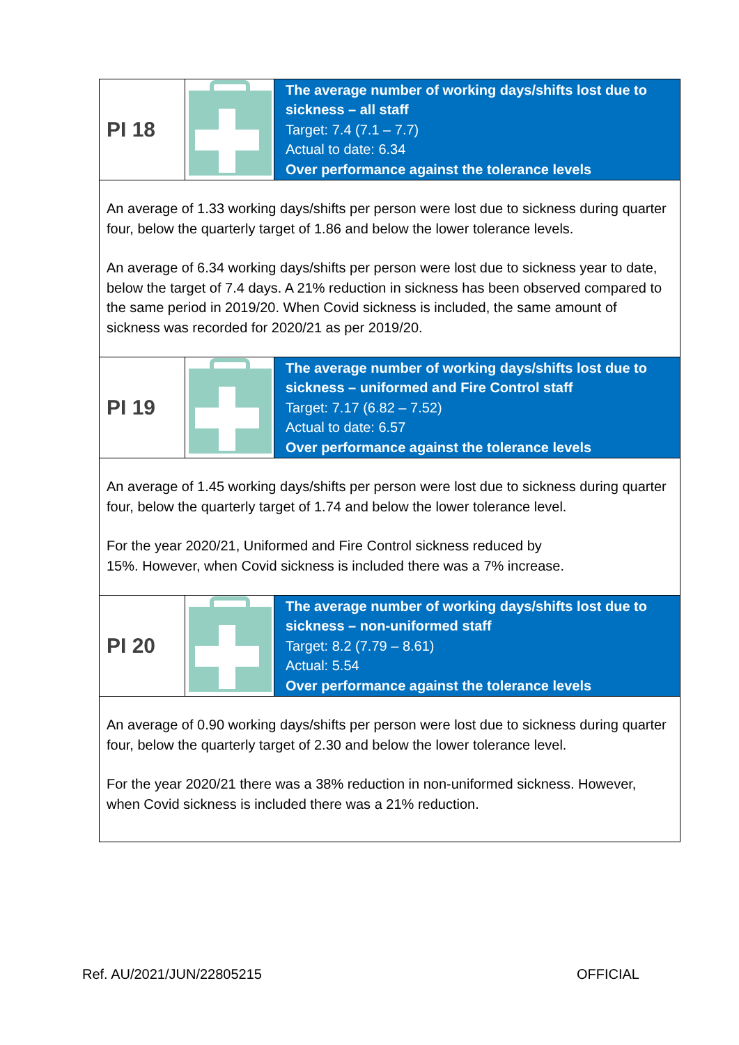| PI 18 | | The average number of working days/shifts lost due to sickness – all staff Target: 7.4 (7.1 – 7.7) Actual to date: 6.34 Over performance against the tolerance levels |
| An average of 1.33 working days/shifts per person were lost due to sickness during quarter four, below the quarterly target of 1.86 and below the lower tolerance levels. An average of 6.34 working days/shifts per person were lost due to sickness year to date, below the target of 7.4 days. A 21% reduction in sickness has been observed compared to the same period in 2019/20. When Covid sickness is included, the same amount of sickness was recorded for 2020/21 as per 2019/20. | | |
| PI 19 | | The average number of working days/shifts lost due to sickness – uniformed and Fire Control staff Target: 7.17 (6.82 – 7.52) Actual to date: 6.57 Over performance against the tolerance levels |
| An average of 1.45 working days/shifts per person were lost due to sickness during quarter four, below the quarterly target of 1.74 and below the lower tolerance level. For the year 2020/21, Uniformed and Fire Control sickness reduced by 15%. However, when Covid sickness is included there was a 7% increase. | | |
| PI 20 | | The average number of working days/shifts lost due to sickness – non-uniformed staff Target: 8.2 (7.79 – 8.61) Actual: 5.54 Over performance against the tolerance levels |
| An average of 0.90 working days/shifts per person were lost due to sickness during quarter four, below the quarterly target of 2.30 and below the lower tolerance level. For the year 2020/21 there was a 38% reduction in non-uniformed sickness. However, when Covid sickness is included there was a 21% reduction. | | |
Ref. AU/2021/JUN/22805215 OFFICIAL